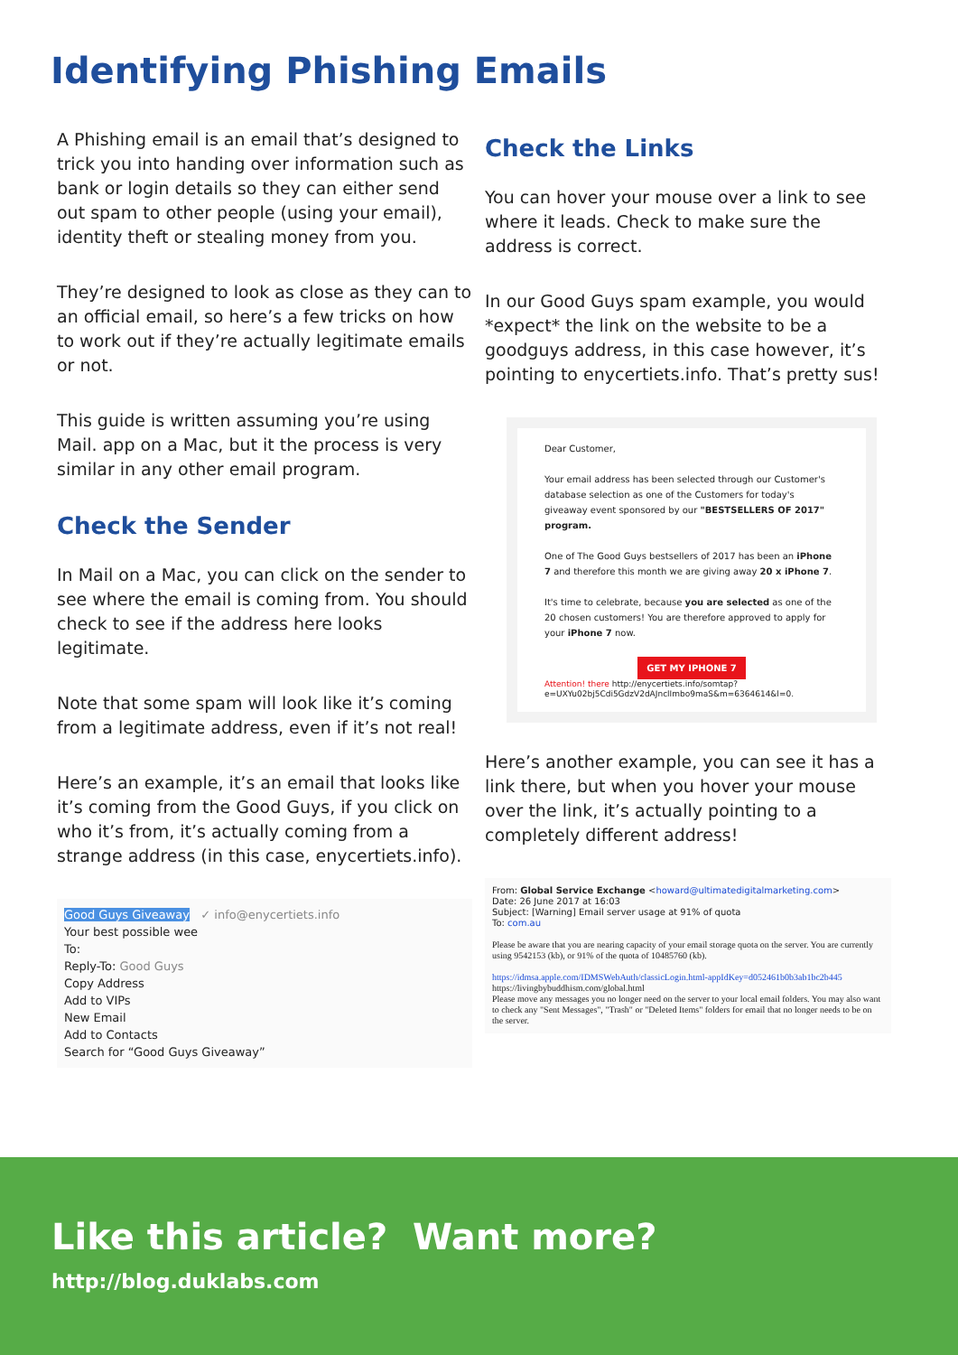Identifying Phishing Emails
A Phishing email is an email that’s designed to trick you into handing over information such as bank or login details so they can either send out spam to other people (using your email), identity theft or stealing money from you.
They’re designed to look as close as they can to an official email, so here’s a few tricks on how to work out if they’re actually legitimate emails or not.
This guide is written assuming you’re using Mail. app on a Mac, but it the process is very similar in any other email program.
Check the Sender
In Mail on a Mac, you can click on the sender to see where the email is coming from. You should check to see if the address here looks legitimate.
Note that some spam will look like it’s coming from a legitimate address, even if it’s not real!
Here’s an example, it’s an email that looks like it’s coming from the Good Guys, if you click on who it’s from, it’s actually coming from a strange address (in this case, enycertiets.info).
Good Guys Giveaway ✓ info@enycertiets.info
Your best possible wee
To:
Reply-To: Good Guys
Copy Address
Add to VIPs
New Email
Add to Contacts
Search for “Good Guys Giveaway”
Check the Links
You can hover your mouse over a link to see where it leads. Check to make sure the address is correct.
In our Good Guys spam example, you would *expect* the link on the website to be a goodguys address, in this case however, it’s pointing to enycertiets.info. That’s pretty sus!
Dear Customer,
Your email address has been selected through our Customer's database selection as one of the Customers for today's giveaway event sponsored by our "BESTSELLERS OF 2017" program.
One of The Good Guys bestsellers of 2017 has been an iPhone 7 and therefore this month we are giving away 20 x iPhone 7.
It's time to celebrate, because you are selected as one of the 20 chosen customers! You are therefore approved to apply for your iPhone 7 now.
GET MY IPHONE 7
Attention! there http://enycertiets.info/somtap?e=UXYu02bj5Cdi5GdzV2dAJnclImbo9maS&m=6364614&l=0.
Here’s another example, you can see it has a link there, but when you hover your mouse over the link, it’s actually pointing to a completely different address!
From: Global Service Exchange <howard@ultimatedigitalmarketing.com>
Date: 26 June 2017 at 16:03
Subject: [Warning] Email server usage at 91% of quota
To: com.au
Please be aware that you are nearing capacity of your email storage quota on the server. You are currently using 9542153 (kb), or 91% of the quota of 10485760 (kb).
https://idmsa.apple.com/IDMSWebAuth/classicLogin.html-appIdKey=d052461b0b3ab1bc2b445 https://livingbybuddhism.com/global.html
Please move any messages you no longer need on the server to your local email folders. You may also want to check any "Sent Messages", "Trash" or "Deleted Items" folders for email that no longer needs to be on the server.
Like this article? Want more?
http://blog.duklabs.com